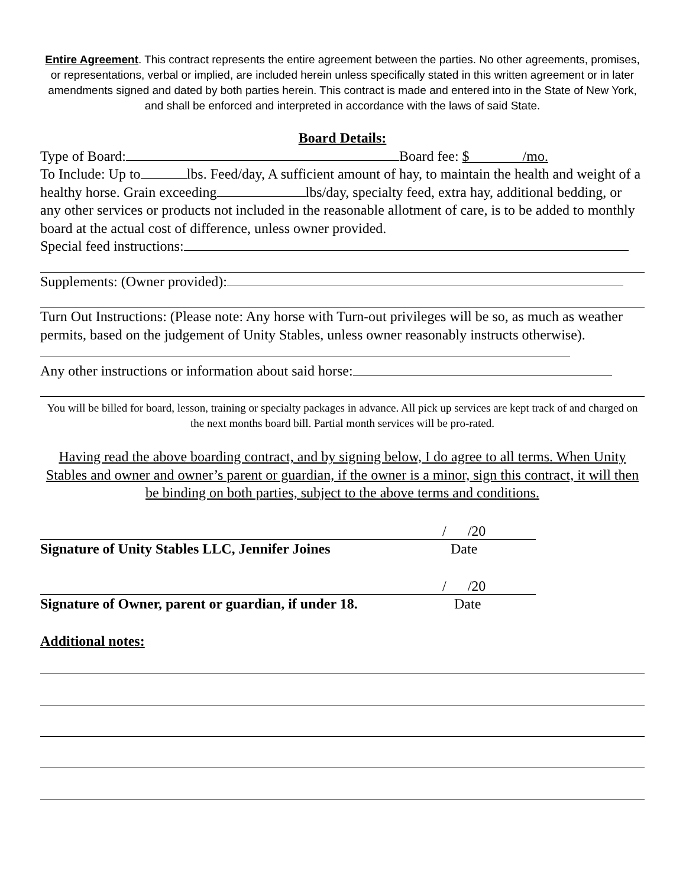Entire Agreement. This contract represents the entire agreement between the parties. No other agreements, promises, or representations, verbal or implied, are included herein unless specifically stated in this written agreement or in later amendments signed and dated by both parties herein. This contract is made and entered into in the State of New York, and shall be enforced and interpreted in accordance with the laws of said State.
Board Details:
Type of Board: Board fee: $ /mo.
To Include: Up to lbs. Feed/day, A sufficient amount of hay, to maintain the health and weight of a healthy horse. Grain exceeding lbs/day, specialty feed, extra hay, additional bedding, or any other services or products not included in the reasonable allotment of care, is to be added to monthly board at the actual cost of difference, unless owner provided.
Special feed instructions:
Supplements: (Owner provided):
Turn Out Instructions: (Please note: Any horse with Turn-out privileges will be so, as much as weather permits, based on the judgement of Unity Stables, unless owner reasonably instructs otherwise).
Any other instructions or information about said horse:
You will be billed for board, lesson, training or specialty packages in advance. All pick up services are kept track of and charged on the next months board bill. Partial month services will be pro-rated.
Having read the above boarding contract, and by signing below, I do agree to all terms. When Unity Stables and owner and owner’s parent or guardian, if the owner is a minor, sign this contract, it will then be binding on both parties, subject to the above terms and conditions.
/ /20
Signature of Unity Stables LLC, Jennifer Joines Date
/ /20
Signature of Owner, parent or guardian, if under 18. Date
Additional notes: